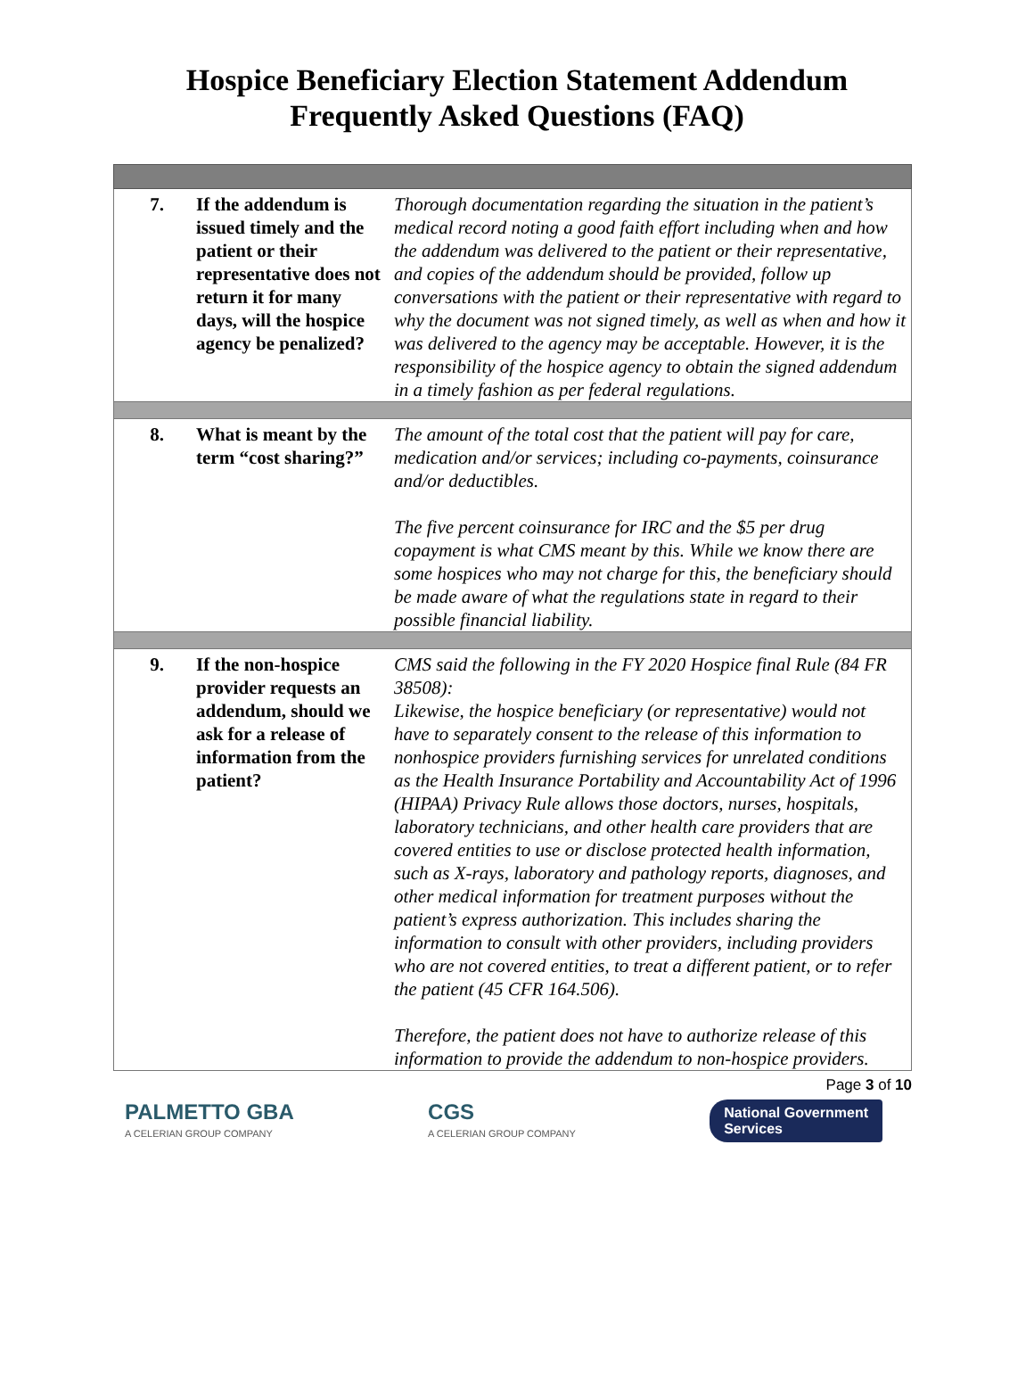Hospice Beneficiary Election Statement Addendum
Frequently Asked Questions (FAQ)
| 7. | If the addendum is issued timely and the patient or their representative does not return it for many days, will the hospice agency be penalized? | Thorough documentation regarding the situation in the patient’s medical record noting a good faith effort including when and how the addendum was delivered to the patient or their representative, and copies of the addendum should be provided, follow up conversations with the patient or their representative with regard to why the document was not signed timely, as well as when and how it was delivered to the agency may be acceptable. However, it is the responsibility of the hospice agency to obtain the signed addendum in a timely fashion as per federal regulations. |
| 8. | What is meant by the term “cost sharing?” | The amount of the total cost that the patient will pay for care, medication and/or services; including co-payments, coinsurance and/or deductibles. The five percent coinsurance for IRC and the $5 per drug copayment is what CMS meant by this. While we know there are some hospices who may not charge for this, the beneficiary should be made aware of what the regulations state in regard to their possible financial liability. |
| 9. | If the non-hospice provider requests an addendum, should we ask for a release of information from the patient? | CMS said the following in the FY 2020 Hospice final Rule (84 FR 38508): Likewise, the hospice beneficiary (or representative) would not have to separately consent to the release of this information to nonhospice providers furnishing services for unrelated conditions as the Health Insurance Portability and Accountability Act of 1996 (HIPAA) Privacy Rule allows those doctors, nurses, hospitals, laboratory technicians, and other health care providers that are covered entities to use or disclose protected health information, such as X-rays, laboratory and pathology reports, diagnoses, and other medical information for treatment purposes without the patient’s express authorization. This includes sharing the information to consult with other providers, including providers who are not covered entities, to treat a different patient, or to refer the patient (45 CFR 164.506). Therefore, the patient does not have to authorize release of this information to provide the addendum to non-hospice providers. |
Page 3 of 10
PALMETTO GBA
A CELERIAN GROUP COMPANY
CGS
A CELERIAN GROUP COMPANY
National Government
Services